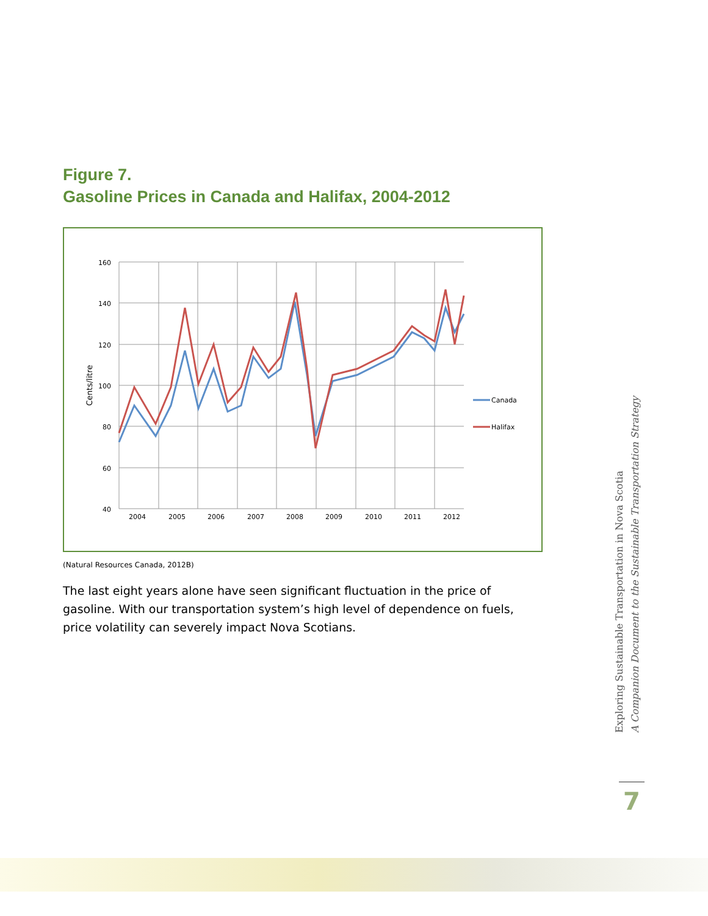Figure 7.
Gasoline Prices in Canada and Halifax, 2004-2012
160
140
120
100
80
60
40
2004
2005
2006
2007
2008
2009
2010
2011
2012
Cents/litre
Canada
Halifax
(Natural Resources Canada, 2012B)
The last eight years alone have seen significant fluctuation in the price of gasoline. With our transportation system’s high level of dependence on fuels, price volatility can severely impact Nova Scotians.
Exploring Sustainable Transportation in Nova Scotia
A Companion Document to the Sustainable Transportation Strategy
7